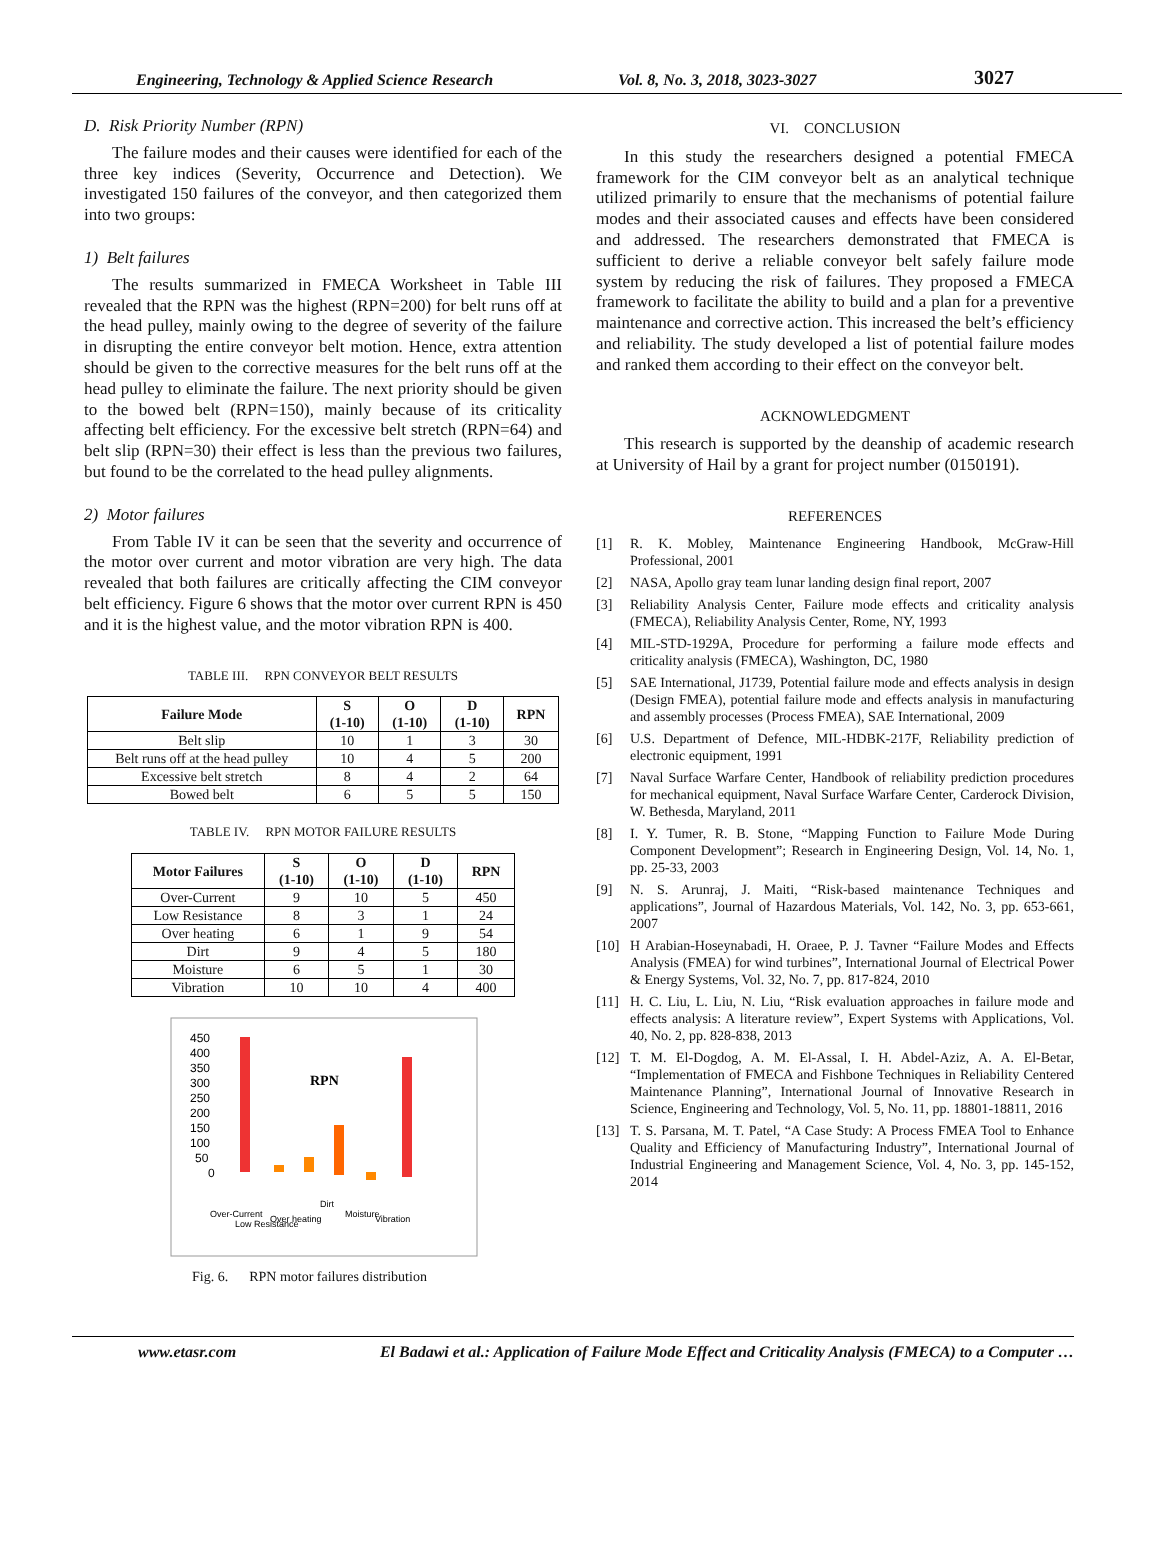Engineering, Technology & Applied Science Research Vol. 8, No. 3, 2018, 3023-3027 3027
D. Risk Priority Number (RPN)
The failure modes and their causes were identified for each of the three key indices (Severity, Occurrence and Detection). We investigated 150 failures of the conveyor, and then categorized them into two groups:
1) Belt failures
The results summarized in FMECA Worksheet in Table III revealed that the RPN was the highest (RPN=200) for belt runs off at the head pulley, mainly owing to the degree of severity of the failure in disrupting the entire conveyor belt motion. Hence, extra attention should be given to the corrective measures for the belt runs off at the head pulley to eliminate the failure. The next priority should be given to the bowed belt (RPN=150), mainly because of its criticality affecting belt efficiency. For the excessive belt stretch (RPN=64) and belt slip (RPN=30) their effect is less than the previous two failures, but found to be the correlated to the head pulley alignments.
2) Motor failures
From Table IV it can be seen that the severity and occurrence of the motor over current and motor vibration are very high. The data revealed that both failures are critically affecting the CIM conveyor belt efficiency. Figure 6 shows that the motor over current RPN is 450 and it is the highest value, and the motor vibration RPN is 400.
TABLE III. RPN CONVEYOR BELT RESULTS
| Failure Mode | S (1-10) | O (1-10) | D (1-10) | RPN |
| --- | --- | --- | --- | --- |
| Belt slip | 10 | 1 | 3 | 30 |
| Belt runs off at the head pulley | 10 | 4 | 5 | 200 |
| Excessive belt stretch | 8 | 4 | 2 | 64 |
| Bowed belt | 6 | 5 | 5 | 150 |
TABLE IV. RPN MOTOR FAILURE RESULTS
| Motor Failures | S (1-10) | O (1-10) | D (1-10) | RPN |
| --- | --- | --- | --- | --- |
| Over-Current | 9 | 10 | 5 | 450 |
| Low Resistance | 8 | 3 | 1 | 24 |
| Over heating | 6 | 1 | 9 | 54 |
| Dirt | 9 | 4 | 5 | 180 |
| Moisture | 6 | 5 | 1 | 30 |
| Vibration | 10 | 10 | 4 | 400 |
450
400
350
300
250
200
150
100
50
0
RPN
Over-Current
Low Resistance
Over heating
Dirt
Moisture
Vibration
Fig. 6. RPN motor failures distribution
VI. CONCLUSION
In this study the researchers designed a potential FMECA framework for the CIM conveyor belt as an analytical technique utilized primarily to ensure that the mechanisms of potential failure modes and their associated causes and effects have been considered and addressed. The researchers demonstrated that FMECA is sufficient to derive a reliable conveyor belt safely failure mode system by reducing the risk of failures. They proposed a FMECA framework to facilitate the ability to build and a plan for a preventive maintenance and corrective action. This increased the belt’s efficiency and reliability. The study developed a list of potential failure modes and ranked them according to their effect on the conveyor belt.
ACKNOWLEDGMENT
This research is supported by the deanship of academic research at University of Hail by a grant for project number (0150191).
REFERENCES
[1] R. K. Mobley, Maintenance Engineering Handbook, McGraw-Hill Professional, 2001
[2] NASA, Apollo gray team lunar landing design final report, 2007
[3] Reliability Analysis Center, Failure mode effects and criticality analysis (FMECA), Reliability Analysis Center, Rome, NY, 1993
[4] MIL-STD-1929A, Procedure for performing a failure mode effects and criticality analysis (FMECA), Washington, DC, 1980
[5] SAE International, J1739, Potential failure mode and effects analysis in design (Design FMEA), potential failure mode and effects analysis in manufacturing and assembly processes (Process FMEA), SAE International, 2009
[6] U.S. Department of Defence, MIL-HDBK-217F, Reliability prediction of electronic equipment, 1991
[7] Naval Surface Warfare Center, Handbook of reliability prediction procedures for mechanical equipment, Naval Surface Warfare Center, Carderock Division, W. Bethesda, Maryland, 2011
[8] I. Y. Tumer, R. B. Stone, “Mapping Function to Failure Mode During Component Development”; Research in Engineering Design, Vol. 14, No. 1, pp. 25-33, 2003
[9] N. S. Arunraj, J. Maiti, “Risk-based maintenance Techniques and applications”, Journal of Hazardous Materials, Vol. 142, No. 3, pp. 653-661, 2007
[10] H Arabian-Hoseynabadi, H. Oraee, P. J. Tavner “Failure Modes and Effects Analysis (FMEA) for wind turbines”, International Journal of Electrical Power & Energy Systems, Vol. 32, No. 7, pp. 817-824, 2010
[11] H. C. Liu, L. Liu, N. Liu, “Risk evaluation approaches in failure mode and effects analysis: A literature review”, Expert Systems with Applications, Vol. 40, No. 2, pp. 828-838, 2013
[12] T. M. El-Dogdog, A. M. El-Assal, I. H. Abdel-Aziz, A. A. El-Betar, “Implementation of FMECA and Fishbone Techniques in Reliability Centered Maintenance Planning”, International Journal of Innovative Research in Science, Engineering and Technology, Vol. 5, No. 11, pp. 18801-18811, 2016
[13] T. S. Parsana, M. T. Patel, “A Case Study: A Process FMEA Tool to Enhance Quality and Efficiency of Manufacturing Industry”, International Journal of Industrial Engineering and Management Science, Vol. 4, No. 3, pp. 145-152, 2014
www.etasr.com El Badawi et al.: Application of Failure Mode Effect and Criticality Analysis (FMECA) to a Computer …